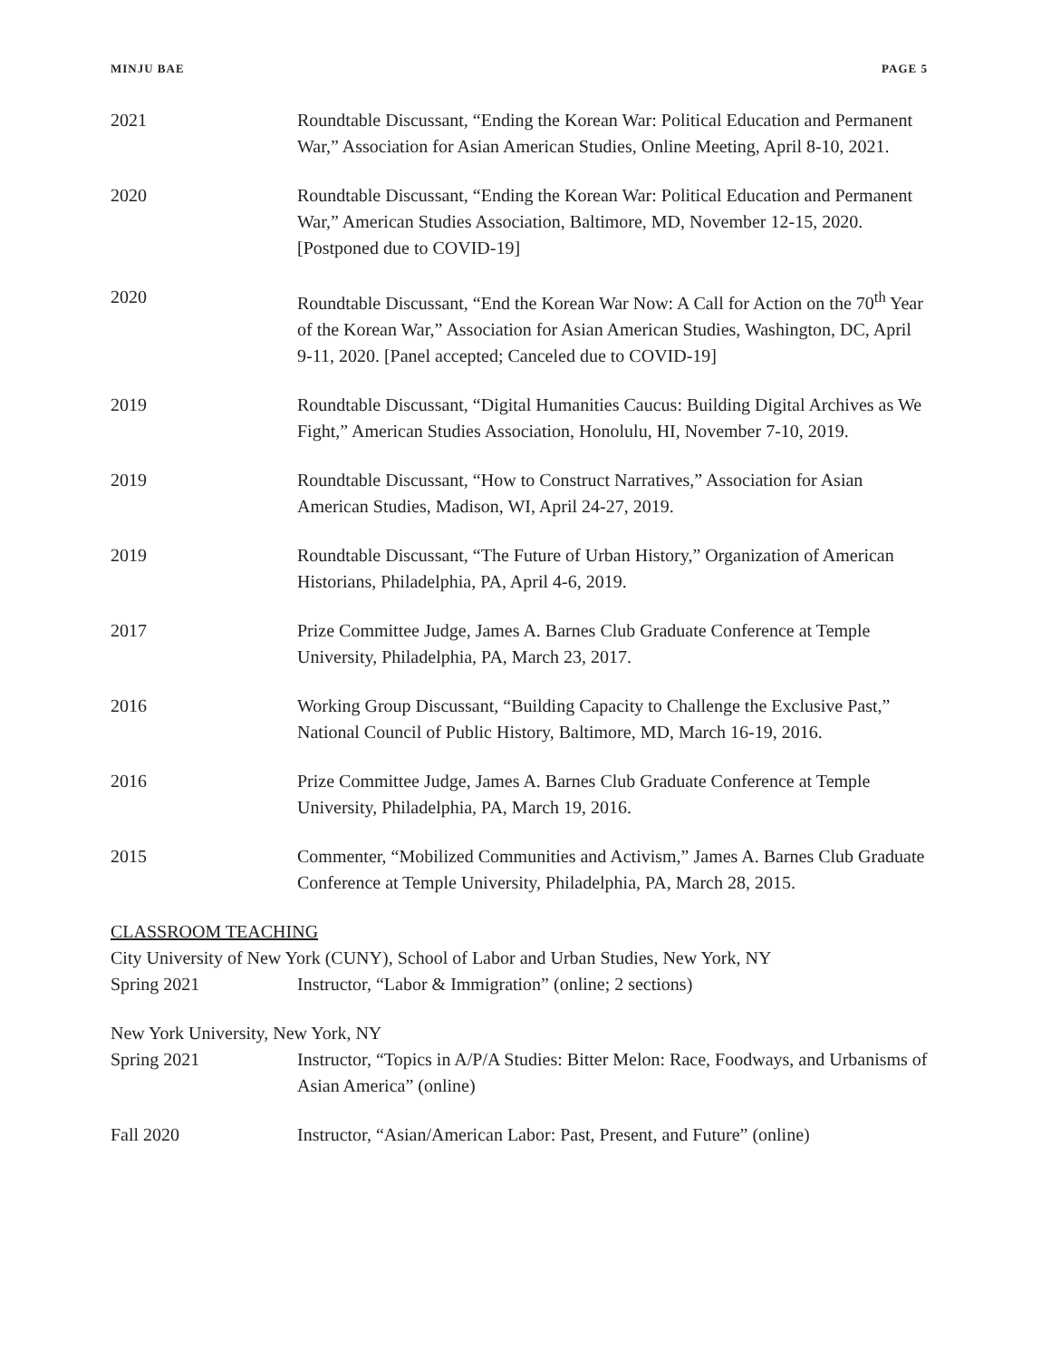MINJU BAE PAGE 5
2021 Roundtable Discussant, “Ending the Korean War: Political Education and Permanent War,” Association for Asian American Studies, Online Meeting, April 8-10, 2021.
2020 Roundtable Discussant, “Ending the Korean War: Political Education and Permanent War,” American Studies Association, Baltimore, MD, November 12-15, 2020. [Postponed due to COVID-19]
2020 Roundtable Discussant, “End the Korean War Now: A Call for Action on the 70<sup>th</sup> Year of the Korean War,” Association for Asian American Studies, Washington, DC, April 9-11, 2020. [Panel accepted; Canceled due to COVID-19]
2019 Roundtable Discussant, “Digital Humanities Caucus: Building Digital Archives as We Fight,” American Studies Association, Honolulu, HI, November 7-10, 2019.
2019 Roundtable Discussant, “How to Construct Narratives,” Association for Asian American Studies, Madison, WI, April 24-27, 2019.
2019 Roundtable Discussant, “The Future of Urban History,” Organization of American Historians, Philadelphia, PA, April 4-6, 2019.
2017 Prize Committee Judge, James A. Barnes Club Graduate Conference at Temple University, Philadelphia, PA, March 23, 2017.
2016 Working Group Discussant, “Building Capacity to Challenge the Exclusive Past,” National Council of Public History, Baltimore, MD, March 16-19, 2016.
2016 Prize Committee Judge, James A. Barnes Club Graduate Conference at Temple University, Philadelphia, PA, March 19, 2016.
2015 Commenter, “Mobilized Communities and Activism,” James A. Barnes Club Graduate Conference at Temple University, Philadelphia, PA, March 28, 2015.
CLASSROOM TEACHING
City University of New York (CUNY), School of Labor and Urban Studies, New York, NY
Spring 2021 Instructor, “Labor & Immigration” (online; 2 sections)
New York University, New York, NY
Spring 2021 Instructor, “Topics in A/P/A Studies: Bitter Melon: Race, Foodways, and Urbanisms of Asian America” (online)
Fall 2020 Instructor, “Asian/American Labor: Past, Present, and Future” (online)